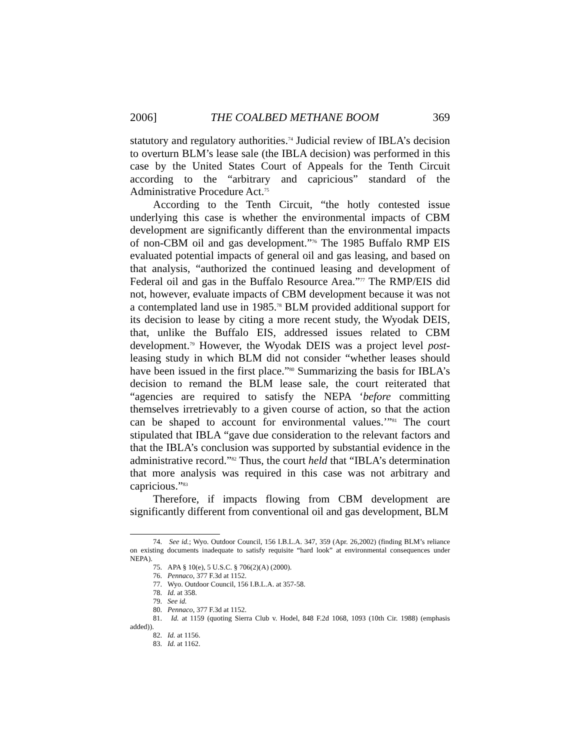2006] THE COALBED METHANE BOOM 369
statutory and regulatory authorities.<sup>74</sup> Judicial review of IBLA’s decision to overturn BLM’s lease sale (the IBLA decision) was performed in this case by the United States Court of Appeals for the Tenth Circuit according to the “arbitrary and capricious” standard of the Administrative Procedure Act.<sup>75</sup>
According to the Tenth Circuit, “the hotly contested issue underlying this case is whether the environmental impacts of CBM development are significantly different than the environmental impacts of non-CBM oil and gas development.”<sup>76</sup> The 1985 Buffalo RMP EIS evaluated potential impacts of general oil and gas leasing, and based on that analysis, “authorized the continued leasing and development of Federal oil and gas in the Buffalo Resource Area.”<sup>77</sup> The RMP/EIS did not, however, evaluate impacts of CBM development because it was not a contemplated land use in 1985.<sup>78</sup> BLM provided additional support for its decision to lease by citing a more recent study, the Wyodak DEIS, that, unlike the Buffalo EIS, addressed issues related to CBM development.<sup>79</sup> However, the Wyodak DEIS was a project level post-leasing study in which BLM did not consider “whether leases should have been issued in the first place.”<sup>80</sup> Summarizing the basis for IBLA’s decision to remand the BLM lease sale, the court reiterated that “agencies are required to satisfy the NEPA ‘before committing themselves irretrievably to a given course of action, so that the action can be shaped to account for environmental values.’”<sup>81</sup> The court stipulated that IBLA “gave due consideration to the relevant factors and that the IBLA’s conclusion was supported by substantial evidence in the administrative record.”<sup>82</sup> Thus, the court held that “IBLA’s determination that more analysis was required in this case was not arbitrary and capricious.”<sup>83</sup>
Therefore, if impacts flowing from CBM development are significantly different from conventional oil and gas development, BLM
74. See id.; Wyo. Outdoor Council, 156 I.B.L.A. 347, 359 (Apr. 26,2002) (finding BLM’s reliance on existing documents inadequate to satisfy requisite “hard look” at environmental consequences under NEPA).
75. APA § 10(e), 5 U.S.C. § 706(2)(A) (2000).
76. Pennaco, 377 F.3d at 1152.
77. Wyo. Outdoor Council, 156 I.B.L.A. at 357-58.
78. Id. at 358.
79. See id.
80. Pennaco, 377 F.3d at 1152.
81. Id. at 1159 (quoting Sierra Club v. Hodel, 848 F.2d 1068, 1093 (10th Cir. 1988) (emphasis added)).
82. Id. at 1156.
83. Id. at 1162.